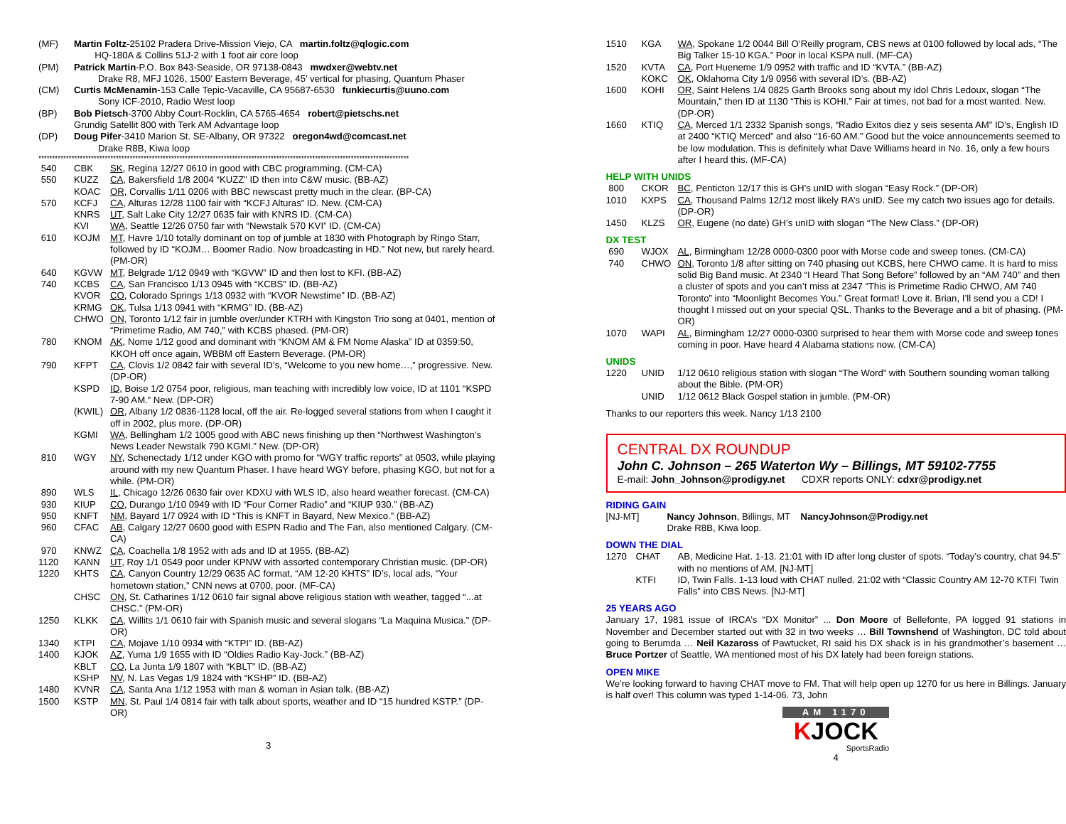(MF) Martin Foltz-25102 Pradera Drive-Mission Viejo, CA martin.foltz@qlogic.com
HQ-180A & Collins 51J-2 with 1 foot air core loop
(PM) Patrick Martin-P.O. Box 843-Seaside, OR 97138-0843 mwdxer@webtv.net
Drake R8, MFJ 1026, 1500’ Eastern Beverage, 45’ vertical for phasing, Quantum Phaser
(CM) Curtis McMenamin-153 Calle Tepic-Vacaville, CA 95687-6530 funkiecurtis@uuno.com
Sony ICF-2010, Radio West loop
(BP) Bob Pietsch-3700 Abby Court-Rocklin, CA 5765-4654 robert@pietschs.net
Grundig Satellit 800 with Terk AM Advantage loop
(DP) Doug Pifer-3410 Marion St. SE-Albany, OR 97322 oregon4wd@comcast.net
Drake R8B, Kiwa loop
**************************************************************************************************************************************
540 CBK SK, Regina 12/27 0610 in good with CBC programming. (CM-CA)
550 KUZZ CA, Bakersfield 1/8 2004 “KUZZ” ID then into C&W music. (BB-AZ)
KOAC OR, Corvallis 1/11 0206 with BBC newscast pretty much in the clear. (BP-CA)
570 KCFJ CA, Alturas 12/28 1100 fair with “KCFJ Alturas” ID. New. (CM-CA)
KNRS UT, Salt Lake City 12/27 0635 fair with KNRS ID. (CM-CA)
KVI WA, Seattle 12/26 0750 fair with “Newstalk 570 KVI” ID. (CM-CA)
610 KOJM MT, Havre 1/10 totally dominant on top of jumble at 1830 with Photograph by Ringo Starr, followed by ID “KOJM… Boomer Radio. Now broadcasting in HD.” Not new, but rarely heard. (PM-OR)
640 KGVW MT, Belgrade 1/12 0949 with “KGVW” ID and then lost to KFI. (BB-AZ)
740 KCBS CA, San Francisco 1/13 0945 with “KCBS” ID. (BB-AZ)
KVOR CO, Colorado Springs 1/13 0932 with “KVOR Newstime” ID. (BB-AZ)
KRMG OK, Tulsa 1/13 0941 with “KRMG” ID. (BB-AZ)
CHWO ON, Toronto 1/12 fair in jumble over/under KTRH with Kingston Trio song at 0401, mention of “Primetime Radio, AM 740,” with KCBS phased. (PM-OR)
780 KNOM AK, Nome 1/12 good and dominant with “KNOM AM & FM Nome Alaska” ID at 0359:50, KKOH off once again, WBBM off Eastern Beverage. (PM-OR)
790 KFPT CA, Clovis 1/2 0842 fair with several ID’s, “Welcome to you new home…,” progressive. New. (DP-OR)
KSPD ID, Boise 1/2 0754 poor, religious, man teaching with incredibly low voice, ID at 1101 “KSPD 7-90 AM.” New. (DP-OR)
(KWIL) OR, Albany 1/2 0836-1128 local, off the air. Re-logged several stations from when I caught it off in 2002, plus more. (DP-OR)
KGMI WA, Bellingham 1/2 1005 good with ABC news finishing up then “Northwest Washington’s News Leader Newstalk 790 KGMI.” New. (DP-OR)
810 WGY NY, Schenectady 1/12 under KGO with promo for “WGY traffic reports” at 0503, while playing around with my new Quantum Phaser. I have heard WGY before, phasing KGO, but not for a while. (PM-OR)
890 WLS IL, Chicago 12/26 0630 fair over KDXU with WLS ID, also heard weather forecast. (CM-CA)
930 KIUP CO, Durango 1/10 0949 with ID “Four Corner Radio” and “KIUP 930.” (BB-AZ)
950 KNFT NM, Bayard 1/7 0924 with ID “This is KNFT in Bayard, New Mexico.” (BB-AZ)
960 CFAC AB, Calgary 12/27 0600 good with ESPN Radio and The Fan, also mentioned Calgary. (CM-CA)
970 KNWZ CA, Coachella 1/8 1952 with ads and ID at 1955. (BB-AZ)
1120 KANN UT, Roy 1/1 0549 poor under KPNW with assorted contemporary Christian music. (DP-OR)
1220 KHTS CA, Canyon Country 12/29 0635 AC format, “AM 12-20 KHTS” ID’s, local ads, “Your hometown station,” CNN news at 0700, poor. (MF-CA)
CHSC ON, St. Catharines 1/12 0610 fair signal above religious station with weather, tagged “...at CHSC.” (PM-OR)
1250 KLKK CA, Willits 1/1 0610 fair with Spanish music and several slogans “La Maquina Musica.” (DP-OR)
1340 KTPI CA, Mojave 1/10 0934 with “KTPI” ID. (BB-AZ)
1400 KJOK AZ, Yuma 1/9 1655 with ID “Oldies Radio Kay-Jock.” (BB-AZ)
KBLT CO, La Junta 1/9 1807 with “KBLT” ID. (BB-AZ)
KSHP NV, N. Las Vegas 1/9 1824 with “KSHP” ID. (BB-AZ)
1480 KVNR CA, Santa Ana 1/12 1953 with man & woman in Asian talk. (BB-AZ)
1500 KSTP MN, St. Paul 1/4 0814 fair with talk about sports, weather and ID “15 hundred KSTP.” (DP-OR)
3
1510 KGA WA, Spokane 1/2 0044 Bill O’Reilly program, CBS news at 0100 followed by local ads, “The Big Talker 15-10 KGA.” Poor in local KSPA null. (MF-CA)
1520 KVTA CA, Port Hueneme 1/9 0952 with traffic and ID “KVTA.” (BB-AZ)
KOKC OK, Oklahoma City 1/9 0956 with several ID’s. (BB-AZ)
1600 KOHI OR, Saint Helens 1/4 0825 Garth Brooks song about my idol Chris Ledoux, slogan “The Mountain,” then ID at 1130 “This is KOHI.” Fair at times, not bad for a most wanted. New. (DP-OR)
1660 KTIQ CA, Merced 1/1 2332 Spanish songs, “Radio Exitos diez y seis sesenta AM” ID’s, English ID at 2400 “KTIQ Merced” and also “16-60 AM.” Good but the voice announcements seemed to be low modulation. This is definitely what Dave Williams heard in No. 16, only a few hours after I heard this. (MF-CA)
HELP WITH UNIDS
800 CKOR BC, Penticton 12/17 this is GH’s unID with slogan “Easy Rock.” (DP-OR)
1010 KXPS CA, Thousand Palms 12/12 most likely RA’s unID. See my catch two issues ago for details. (DP-OR)
1450 KLZS OR, Eugene (no date) GH’s unID with slogan “The New Class.” (DP-OR)
DX TEST
690 WJOX AL, Birmingham 12/28 0000-0300 poor with Morse code and sweep tones. (CM-CA)
740 CHWO ON, Toronto 1/8 after sitting on 740 phasing out KCBS, here CHWO came. It is hard to miss solid Big Band music. At 2340 “I Heard That Song Before” followed by an “AM 740” and then a cluster of spots and you can’t miss at 2347 “This is Primetime Radio CHWO, AM 740 Toronto” into “Moonlight Becomes You.” Great format! Love it. Brian, I’ll send you a CD! I thought I missed out on your special QSL. Thanks to the Beverage and a bit of phasing. (PM-OR)
1070 WAPI AL, Birmingham 12/27 0000-0300 surprised to hear them with Morse code and sweep tones coming in poor. Have heard 4 Alabama stations now. (CM-CA)
UNIDS
1220 UNID 1/12 0610 religious station with slogan “The Word” with Southern sounding woman talking about the Bible. (PM-OR)
UNID 1/12 0612 Black Gospel station in jumble. (PM-OR)
Thanks to our reporters this week. Nancy 1/13 2100
CENTRAL DX ROUNDUP
John C. Johnson – 265 Waterton Wy – Billings, MT 59102-7755
E-mail: John_Johnson@prodigy.net CDXR reports ONLY: cdxr@prodigy.net
RIDING GAIN
[NJ-MT] Nancy Johnson, Billings, MT NancyJohnson@Prodigy.net
Drake R8B, Kiwa loop.
DOWN THE DIAL
1270 CHAT AB, Medicine Hat. 1-13. 21:01 with ID after long cluster of spots. “Today’s country, chat 94.5” with no mentions of AM. [NJ-MT]
KTFI ID, Twin Falls. 1-13 loud with CHAT nulled. 21:02 with “Classic Country AM 12-70 KTFI Twin Falls” into CBS News. [NJ-MT]
25 YEARS AGO
January 17, 1981 issue of IRCA’s “DX Monitor” ... Don Moore of Bellefonte, PA logged 91 stations in November and December started out with 32 in two weeks … Bill Townshend of Washington, DC told about going to Berumda … Neil Kazaross of Pawtucket, RI said his DX shack is in his grandmother’s basement … Bruce Portzer of Seattle, WA mentioned most of his DX lately had been foreign stations.
OPEN MIKE
We’re looking forward to having CHAT move to FM. That will help open up 1270 for us here in Billings. January is half over! This column was typed 1-14-06. 73, John
AM 1170
KJOCK
SportsRadio
4